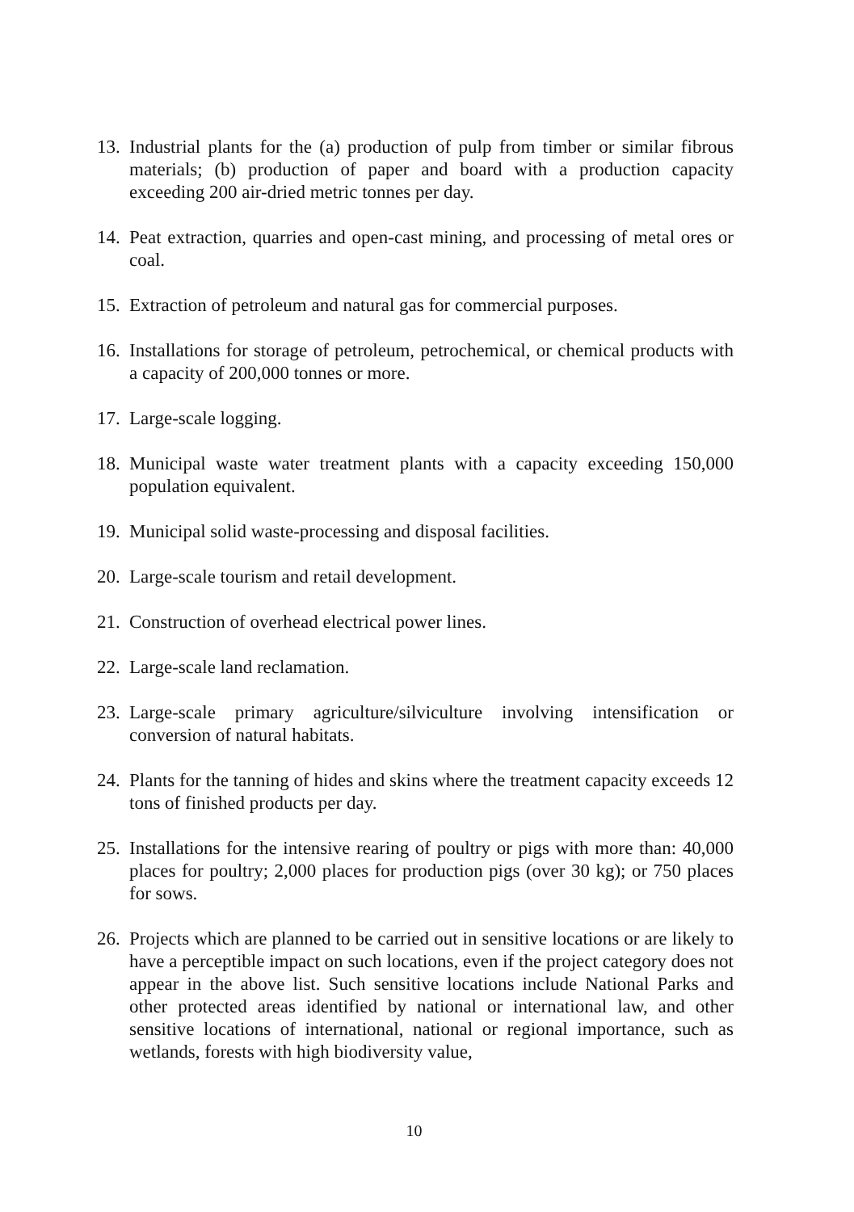13. Industrial plants for the (a) production of pulp from timber or similar fibrous materials; (b) production of paper and board with a production capacity exceeding 200 air-dried metric tonnes per day.
14. Peat extraction, quarries and open-cast mining, and processing of metal ores or coal.
15. Extraction of petroleum and natural gas for commercial purposes.
16. Installations for storage of petroleum, petrochemical, or chemical products with a capacity of 200,000 tonnes or more.
17. Large-scale logging.
18. Municipal waste water treatment plants with a capacity exceeding 150,000 population equivalent.
19. Municipal solid waste-processing and disposal facilities.
20. Large-scale tourism and retail development.
21. Construction of overhead electrical power lines.
22. Large-scale land reclamation.
23. Large-scale primary agriculture/silviculture involving intensification or conversion of natural habitats.
24. Plants for the tanning of hides and skins where the treatment capacity exceeds 12 tons of finished products per day.
25. Installations for the intensive rearing of poultry or pigs with more than: 40,000 places for poultry; 2,000 places for production pigs (over 30 kg); or 750 places for sows.
26. Projects which are planned to be carried out in sensitive locations or are likely to have a perceptible impact on such locations, even if the project category does not appear in the above list. Such sensitive locations include National Parks and other protected areas identified by national or international law, and other sensitive locations of international, national or regional importance, such as wetlands, forests with high biodiversity value,
10